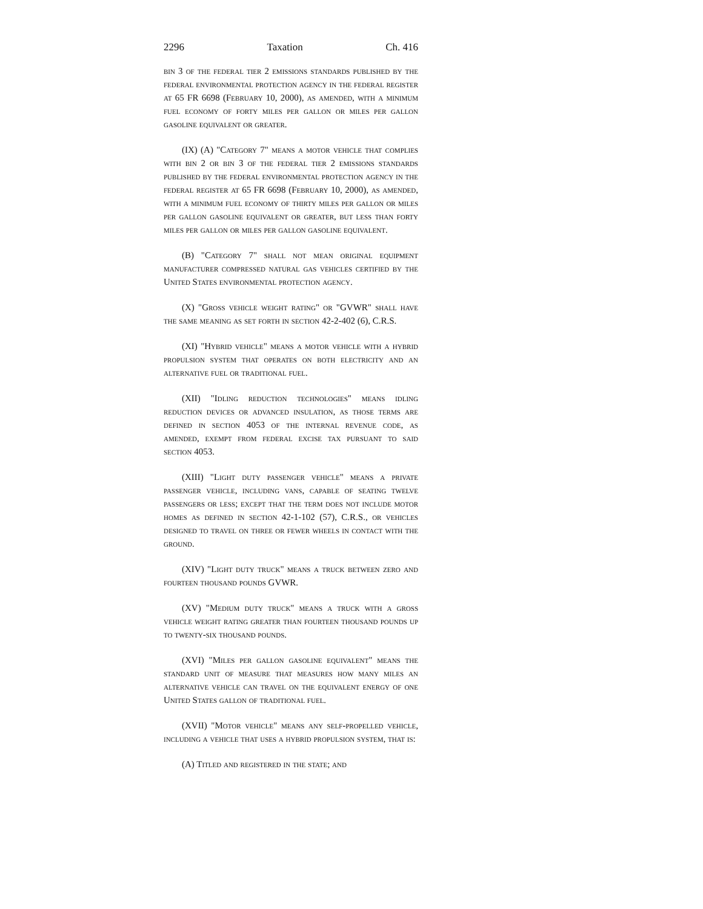2296 Taxation Ch. 416
bin 3 of the federal tier 2 emissions standards published by the federal environmental protection agency in the federal register at 65 FR 6698 (February 10, 2000), as amended, with a minimum fuel economy of forty miles per gallon or miles per gallon gasoline equivalent or greater.
(IX) (A) "Category 7" means a motor vehicle that complies with bin 2 or bin 3 of the federal tier 2 emissions standards published by the federal environmental protection agency in the federal register at 65 FR 6698 (February 10, 2000), as amended, with a minimum fuel economy of thirty miles per gallon or miles per gallon gasoline equivalent or greater, but less than forty miles per gallon or miles per gallon gasoline equivalent.
(B) "Category 7" shall not mean original equipment manufacturer compressed natural gas vehicles certified by the United States environmental protection agency.
(X) "Gross vehicle weight rating" or "GVWR" shall have the same meaning as set forth in section 42-2-402 (6), C.R.S.
(XI) "Hybrid vehicle" means a motor vehicle with a hybrid propulsion system that operates on both electricity and an alternative fuel or traditional fuel.
(XII) "Idling reduction technologies" means idling reduction devices or advanced insulation, as those terms are defined in section 4053 of the internal revenue code, as amended, exempt from federal excise tax pursuant to said section 4053.
(XIII) "Light duty passenger vehicle" means a private passenger vehicle, including vans, capable of seating twelve passengers or less; except that the term does not include motor homes as defined in section 42-1-102 (57), C.R.S., or vehicles designed to travel on three or fewer wheels in contact with the ground.
(XIV) "Light duty truck" means a truck between zero and fourteen thousand pounds GVWR.
(XV) "Medium duty truck" means a truck with a gross vehicle weight rating greater than fourteen thousand pounds up to twenty-six thousand pounds.
(XVI) "Miles per gallon gasoline equivalent" means the standard unit of measure that measures how many miles an alternative vehicle can travel on the equivalent energy of one United States gallon of traditional fuel.
(XVII) "Motor vehicle" means any self-propelled vehicle, including a vehicle that uses a hybrid propulsion system, that is:
(A) Titled and registered in the state; and